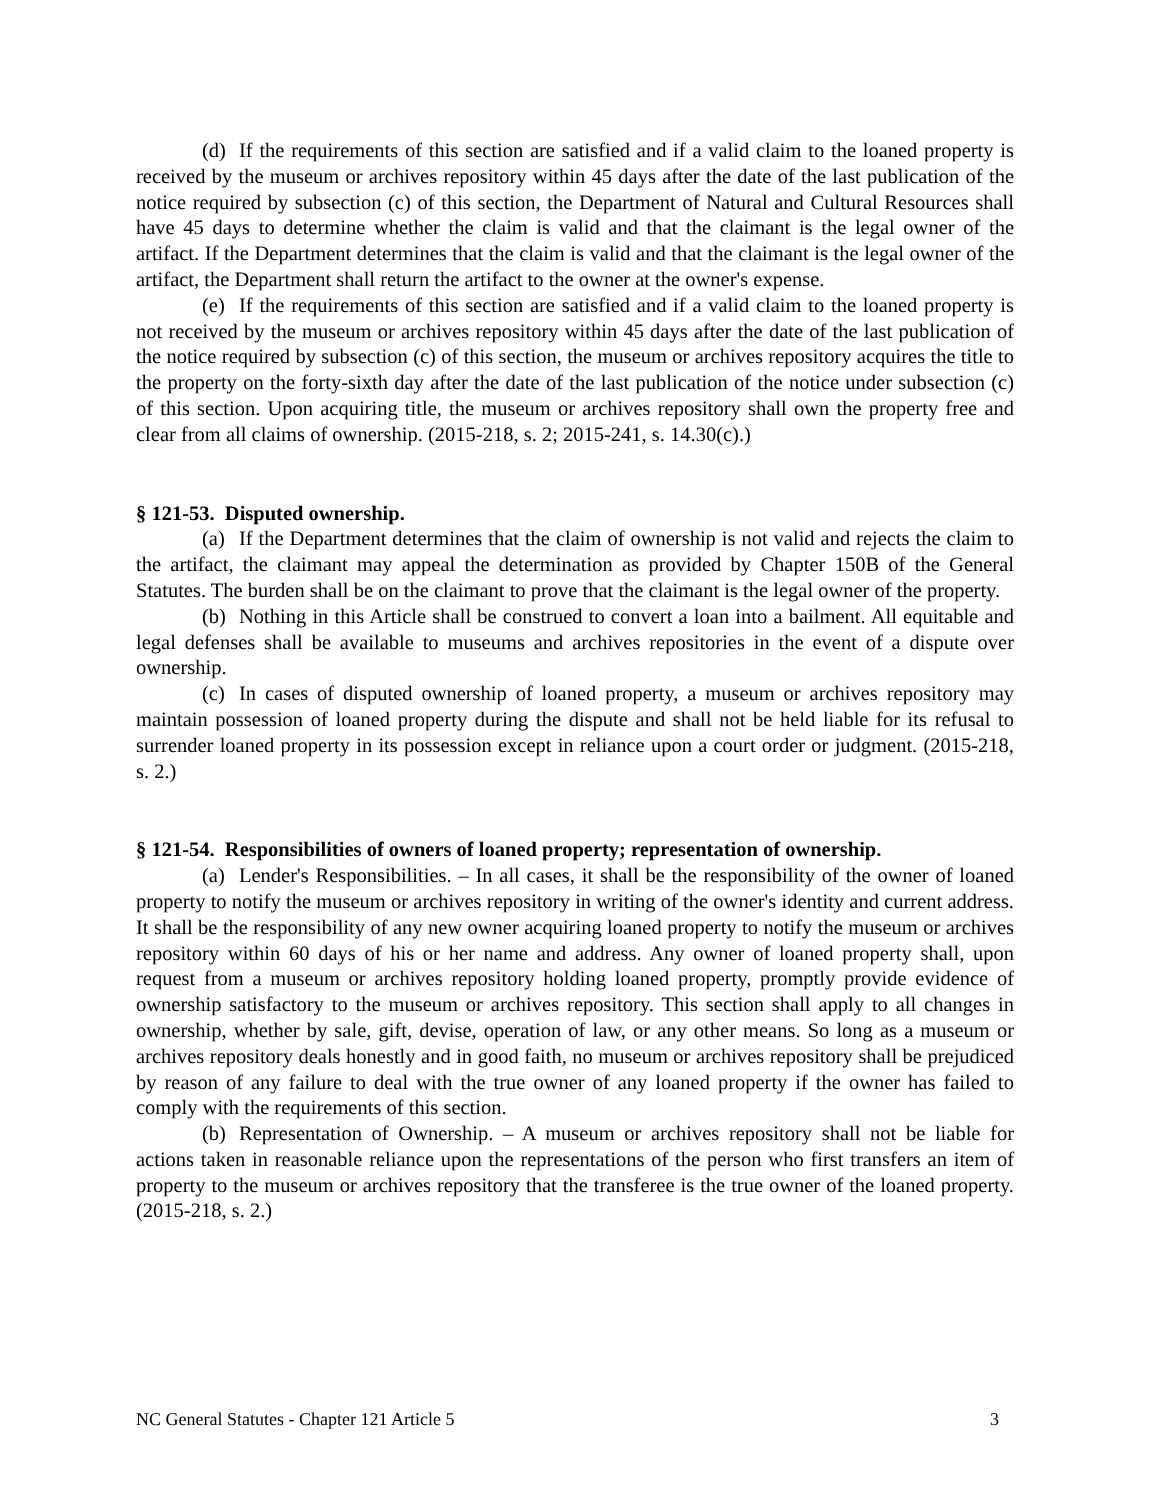(d) If the requirements of this section are satisfied and if a valid claim to the loaned property is received by the museum or archives repository within 45 days after the date of the last publication of the notice required by subsection (c) of this section, the Department of Natural and Cultural Resources shall have 45 days to determine whether the claim is valid and that the claimant is the legal owner of the artifact. If the Department determines that the claim is valid and that the claimant is the legal owner of the artifact, the Department shall return the artifact to the owner at the owner's expense.
(e) If the requirements of this section are satisfied and if a valid claim to the loaned property is not received by the museum or archives repository within 45 days after the date of the last publication of the notice required by subsection (c) of this section, the museum or archives repository acquires the title to the property on the forty-sixth day after the date of the last publication of the notice under subsection (c) of this section. Upon acquiring title, the museum or archives repository shall own the property free and clear from all claims of ownership. (2015-218, s. 2; 2015-241, s. 14.30(c).)
§ 121-53. Disputed ownership.
(a) If the Department determines that the claim of ownership is not valid and rejects the claim to the artifact, the claimant may appeal the determination as provided by Chapter 150B of the General Statutes. The burden shall be on the claimant to prove that the claimant is the legal owner of the property.
(b) Nothing in this Article shall be construed to convert a loan into a bailment. All equitable and legal defenses shall be available to museums and archives repositories in the event of a dispute over ownership.
(c) In cases of disputed ownership of loaned property, a museum or archives repository may maintain possession of loaned property during the dispute and shall not be held liable for its refusal to surrender loaned property in its possession except in reliance upon a court order or judgment. (2015-218, s. 2.)
§ 121-54. Responsibilities of owners of loaned property; representation of ownership.
(a) Lender's Responsibilities. – In all cases, it shall be the responsibility of the owner of loaned property to notify the museum or archives repository in writing of the owner's identity and current address. It shall be the responsibility of any new owner acquiring loaned property to notify the museum or archives repository within 60 days of his or her name and address. Any owner of loaned property shall, upon request from a museum or archives repository holding loaned property, promptly provide evidence of ownership satisfactory to the museum or archives repository. This section shall apply to all changes in ownership, whether by sale, gift, devise, operation of law, or any other means. So long as a museum or archives repository deals honestly and in good faith, no museum or archives repository shall be prejudiced by reason of any failure to deal with the true owner of any loaned property if the owner has failed to comply with the requirements of this section.
(b) Representation of Ownership. – A museum or archives repository shall not be liable for actions taken in reasonable reliance upon the representations of the person who first transfers an item of property to the museum or archives repository that the transferee is the true owner of the loaned property. (2015-218, s. 2.)
NC General Statutes - Chapter 121 Article 5 3